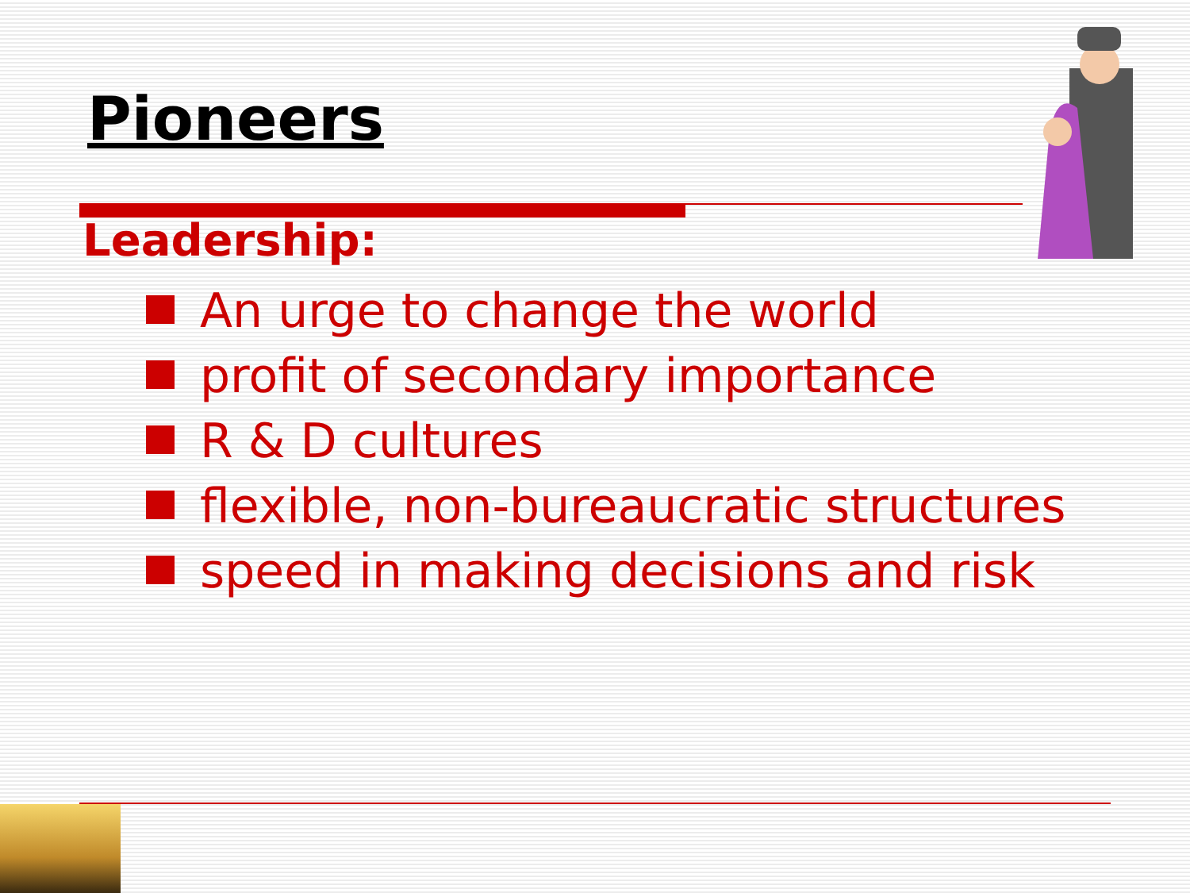Pioneers
Leadership:
An urge to change the world
profit of secondary importance
R & D cultures
flexible, non-bureaucratic structures
speed in making decisions and risk